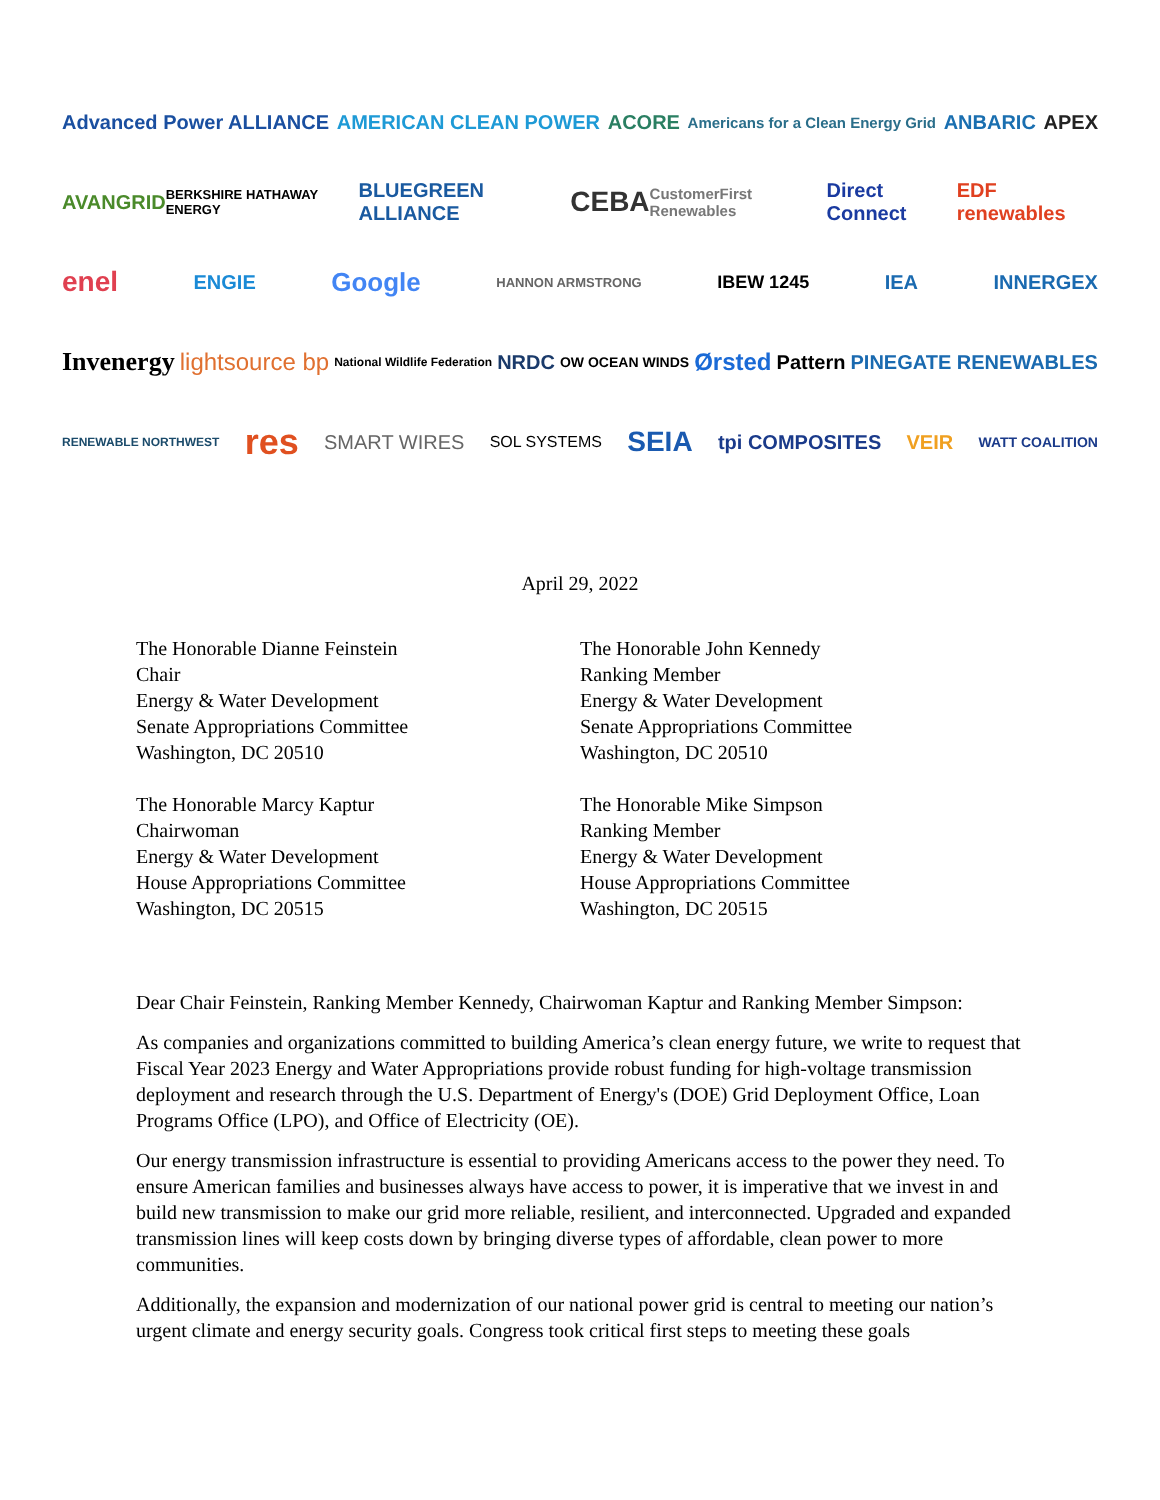Advanced Power ALLIANCE AMERICAN CLEAN POWER ACORE Americans for a Clean Energy Grid ANBARIC APEX
AVANGRID BERKSHIRE HATHAWAY ENERGY BLUEGREEN ALLIANCE CEBA CustomerFirst Renewables Direct Connect EDF renewables
enel ENGIE Google HANNON ARMSTRONG IBEW 1245 IEA INNERGEX
Invenergy lightsource bp National Wildlife Federation NRDC OW OCEAN WINDS Ørsted Pattern PINEGATE RENEWABLES
RENEWABLE NORTHWEST res SMART WIRES SOL SYSTEMS SEIA tpi COMPOSITES VEIR WATT COALITION
April 29, 2022
The Honorable Dianne Feinstein
Chair
Energy & Water Development
Senate Appropriations Committee
Washington, DC 20510
The Honorable Marcy Kaptur
Chairwoman
Energy & Water Development
House Appropriations Committee
Washington, DC 20515
The Honorable John Kennedy
Ranking Member
Energy & Water Development
Senate Appropriations Committee
Washington, DC 20510
The Honorable Mike Simpson
Ranking Member
Energy & Water Development
House Appropriations Committee
Washington, DC 20515
Dear Chair Feinstein, Ranking Member Kennedy, Chairwoman Kaptur and Ranking Member Simpson:
As companies and organizations committed to building America’s clean energy future, we write to request that Fiscal Year 2023 Energy and Water Appropriations provide robust funding for high-voltage transmission deployment and research through the U.S. Department of Energy's (DOE) Grid Deployment Office, Loan Programs Office (LPO), and Office of Electricity (OE).
Our energy transmission infrastructure is essential to providing Americans access to the power they need. To ensure American families and businesses always have access to power, it is imperative that we invest in and build new transmission to make our grid more reliable, resilient, and interconnected. Upgraded and expanded transmission lines will keep costs down by bringing diverse types of affordable, clean power to more communities.
Additionally, the expansion and modernization of our national power grid is central to meeting our nation’s urgent climate and energy security goals. Congress took critical first steps to meeting these goals